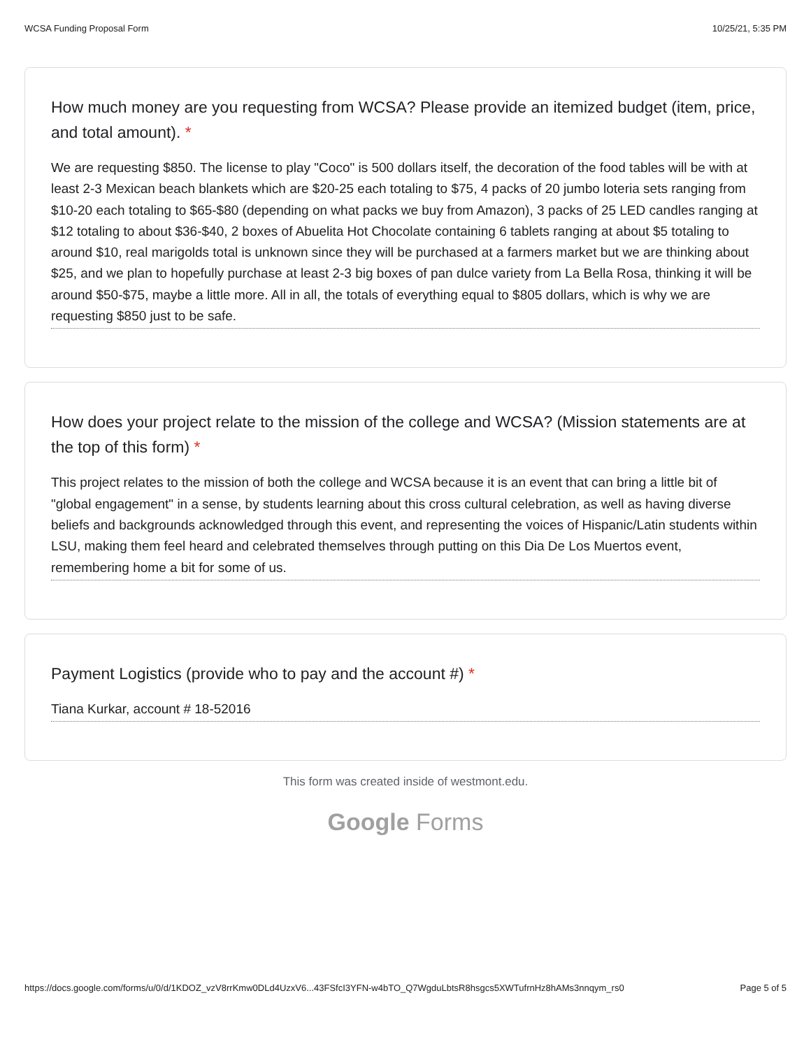WCSA Funding Proposal Form 10/25/21, 5:35 PM
How much money are you requesting from WCSA? Please provide an itemized budget (item, price, and total amount). *
We are requesting $850. The license to play "Coco" is 500 dollars itself, the decoration of the food tables will be with at least 2-3 Mexican beach blankets which are $20-25 each totaling to $75, 4 packs of 20 jumbo loteria sets ranging from $10-20 each totaling to $65-$80 (depending on what packs we buy from Amazon), 3 packs of 25 LED candles ranging at $12 totaling to about $36-$40, 2 boxes of Abuelita Hot Chocolate containing 6 tablets ranging at about $5 totaling to around $10, real marigolds total is unknown since they will be purchased at a farmers market but we are thinking about $25, and we plan to hopefully purchase at least 2-3 big boxes of pan dulce variety from La Bella Rosa, thinking it will be around $50-$75, maybe a little more. All in all, the totals of everything equal to $805 dollars, which is why we are requesting $850 just to be safe.
How does your project relate to the mission of the college and WCSA? (Mission statements are at the top of this form) *
This project relates to the mission of both the college and WCSA because it is an event that can bring a little bit of "global engagement" in a sense, by students learning about this cross cultural celebration, as well as having diverse beliefs and backgrounds acknowledged through this event, and representing the voices of Hispanic/Latin students within LSU, making them feel heard and celebrated themselves through putting on this Dia De Los Muertos event, remembering home a bit for some of us.
Payment Logistics (provide who to pay and the account #) *
Tiana Kurkar, account # 18-52016
This form was created inside of westmont.edu.
Google Forms
https://docs.google.com/forms/u/0/d/1KDOZ_vzV8rrKmw0DLd4UzxV6...43FSfcI3YFN-w4bTO_Q7WgduLbtsR8hsgcs5XWTufrnHz8hAMs3nnqym_rs0 Page 5 of 5